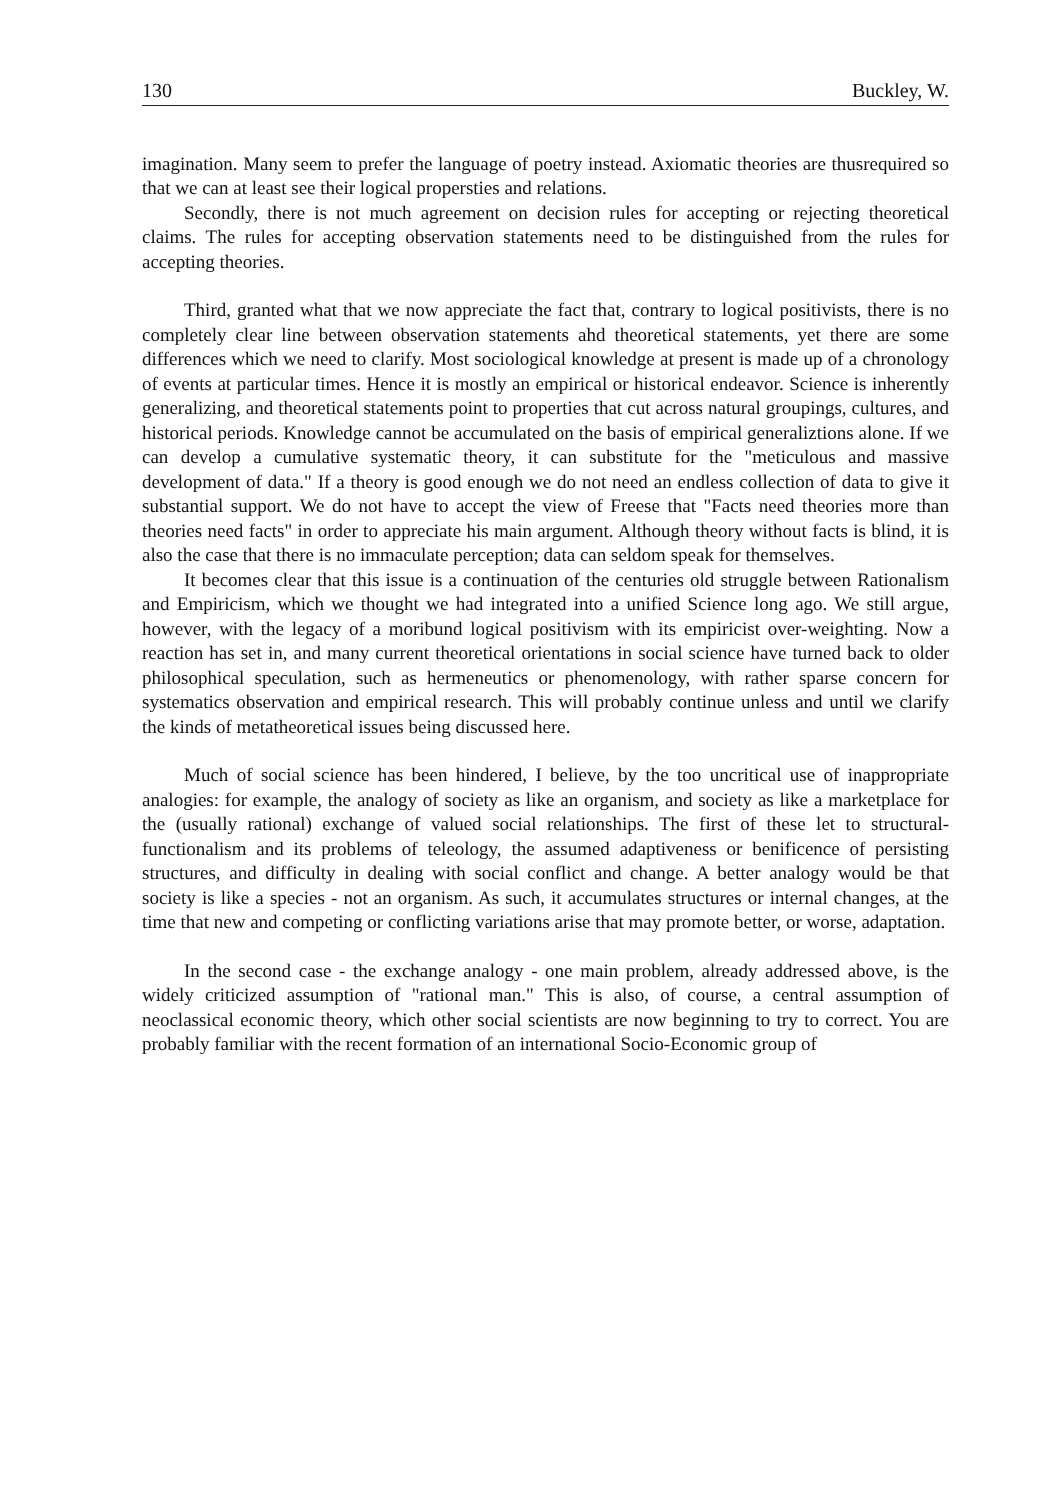130 Buckley, W.
imagination. Many seem to prefer the language of poetry instead. Axiomatic theories are thusrequired so that we can at least see their logical propersties and relations.
Secondly, there is not much agreement on decision rules for accepting or rejecting theoretical claims. The rules for accepting observation statements need to be distinguished from the rules for accepting theories.
Third, granted what that we now appreciate the fact that, contrary to logical positivists, there is no completely clear line between observation statements ahd theoretical statements, yet there are some differences which we need to clarify. Most sociological knowledge at present is made up of a chronology of events at particular times. Hence it is mostly an empirical or historical endeavor. Science is inherently generalizing, and theoretical statements point to properties that cut across natural groupings, cultures, and historical periods. Knowledge cannot be accumulated on the basis of empirical generaliztions alone. If we can develop a cumulative systematic theory, it can substitute for the "meticulous and massive development of data." If a theory is good enough we do not need an endless collection of data to give it substantial support. We do not have to accept the view of Freese that "Facts need theories more than theories need facts" in order to appreciate his main argument. Although theory without facts is blind, it is also the case that there is no immaculate perception; data can seldom speak for themselves.
It becomes clear that this issue is a continuation of the centuries old struggle between Rationalism and Empiricism, which we thought we had integrated into a unified Science long ago. We still argue, however, with the legacy of a moribund logical positivism with its empiricist over-weighting. Now a reaction has set in, and many current theoretical orientations in social science have turned back to older philosophical speculation, such as hermeneutics or phenomenology, with rather sparse concern for systematics observation and empirical research. This will probably continue unless and until we clarify the kinds of metatheoretical issues being discussed here.
Much of social science has been hindered, I believe, by the too uncritical use of inappropriate analogies: for example, the analogy of society as like an organism, and society as like a marketplace for the (usually rational) exchange of valued social relationships. The first of these let to structural-functionalism and its problems of teleology, the assumed adaptiveness or benificence of persisting structures, and difficulty in dealing with social conflict and change. A better analogy would be that society is like a species - not an organism. As such, it accumulates structures or internal changes, at the time that new and competing or conflicting variations arise that may promote better, or worse, adaptation.
In the second case - the exchange analogy - one main problem, already addressed above, is the widely criticized assumption of "rational man." This is also, of course, a central assumption of neoclassical economic theory, which other social scientists are now beginning to try to correct. You are probably familiar with the recent formation of an international Socio-Economic group of